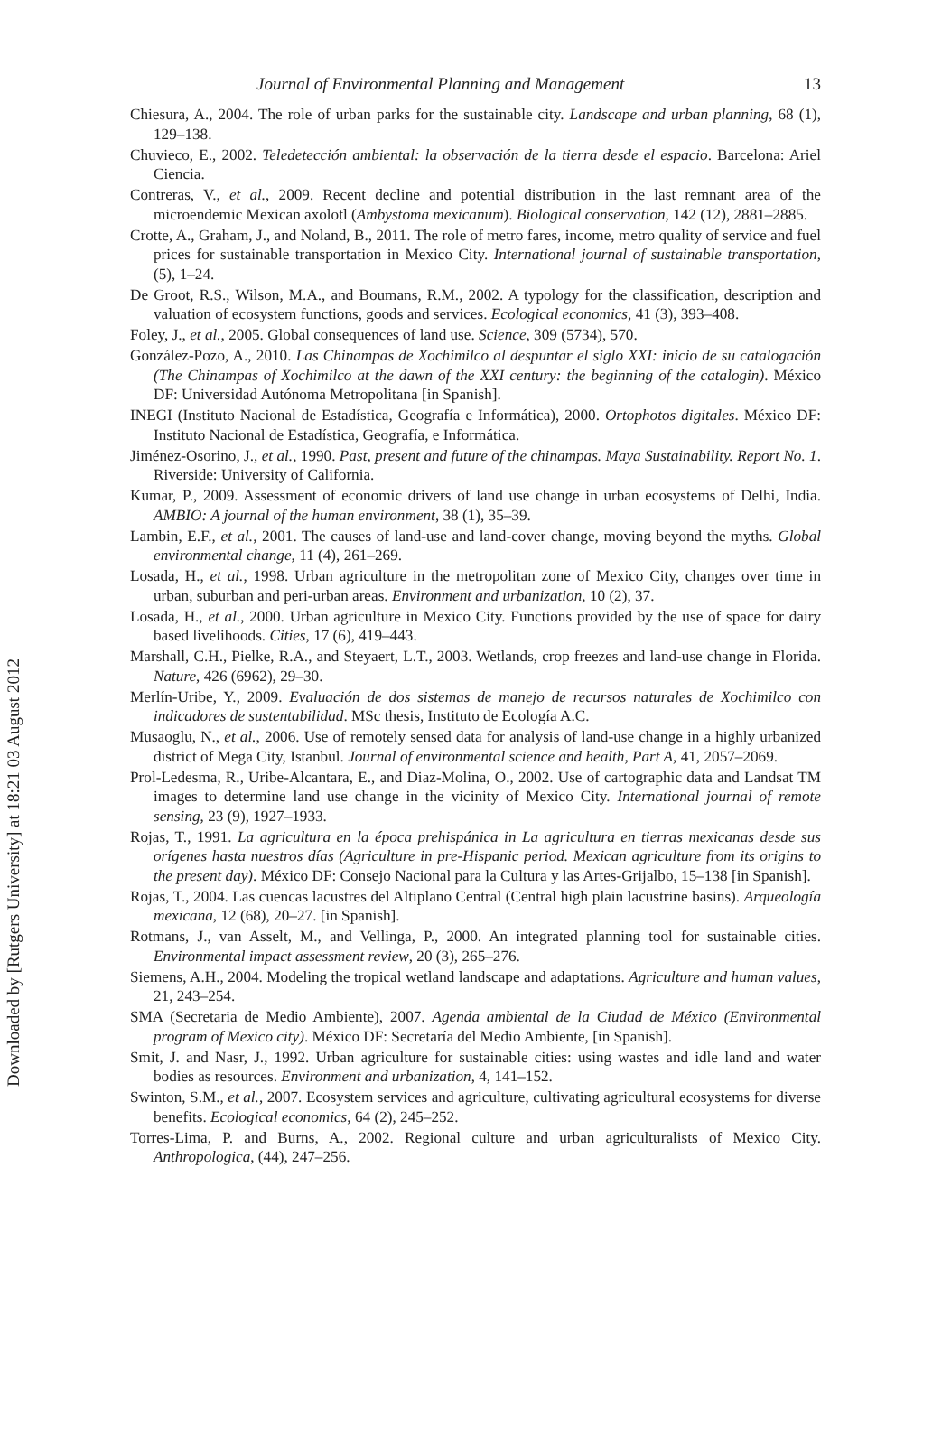Downloaded by [Rutgers University] at 18:21 03 August 2012
Journal of Environmental Planning and Management 13
Chiesura, A., 2004. The role of urban parks for the sustainable city. Landscape and urban planning, 68 (1), 129–138.
Chuvieco, E., 2002. Teledetección ambiental: la observación de la tierra desde el espacio. Barcelona: Ariel Ciencia.
Contreras, V., et al., 2009. Recent decline and potential distribution in the last remnant area of the microendemic Mexican axolotl (Ambystoma mexicanum). Biological conservation, 142 (12), 2881–2885.
Crotte, A., Graham, J., and Noland, B., 2011. The role of metro fares, income, metro quality of service and fuel prices for sustainable transportation in Mexico City. International journal of sustainable transportation, (5), 1–24.
De Groot, R.S., Wilson, M.A., and Boumans, R.M., 2002. A typology for the classification, description and valuation of ecosystem functions, goods and services. Ecological economics, 41 (3), 393–408.
Foley, J., et al., 2005. Global consequences of land use. Science, 309 (5734), 570.
González-Pozo, A., 2010. Las Chinampas de Xochimilco al despuntar el siglo XXI: inicio de su catalogación (The Chinampas of Xochimilco at the dawn of the XXI century: the beginning of the catalogin). México DF: Universidad Autónoma Metropolitana [in Spanish].
INEGI (Instituto Nacional de Estadística, Geografía e Informática), 2000. Ortophotos digitales. México DF: Instituto Nacional de Estadística, Geografía, e Informática.
Jiménez-Osorino, J., et al., 1990. Past, present and future of the chinampas. Maya Sustainability. Report No. 1. Riverside: University of California.
Kumar, P., 2009. Assessment of economic drivers of land use change in urban ecosystems of Delhi, India. AMBIO: A journal of the human environment, 38 (1), 35–39.
Lambin, E.F., et al., 2001. The causes of land-use and land-cover change, moving beyond the myths. Global environmental change, 11 (4), 261–269.
Losada, H., et al., 1998. Urban agriculture in the metropolitan zone of Mexico City, changes over time in urban, suburban and peri-urban areas. Environment and urbanization, 10 (2), 37.
Losada, H., et al., 2000. Urban agriculture in Mexico City. Functions provided by the use of space for dairy based livelihoods. Cities, 17 (6), 419–443.
Marshall, C.H., Pielke, R.A., and Steyaert, L.T., 2003. Wetlands, crop freezes and land-use change in Florida. Nature, 426 (6962), 29–30.
Merlín-Uribe, Y., 2009. Evaluación de dos sistemas de manejo de recursos naturales de Xochimilco con indicadores de sustentabilidad. MSc thesis, Instituto de Ecología A.C.
Musaoglu, N., et al., 2006. Use of remotely sensed data for analysis of land-use change in a highly urbanized district of Mega City, Istanbul. Journal of environmental science and health, Part A, 41, 2057–2069.
Prol-Ledesma, R., Uribe-Alcantara, E., and Diaz-Molina, O., 2002. Use of cartographic data and Landsat TM images to determine land use change in the vicinity of Mexico City. International journal of remote sensing, 23 (9), 1927–1933.
Rojas, T., 1991. La agricultura en la época prehispánica in La agricultura en tierras mexicanas desde sus orígenes hasta nuestros días (Agriculture in pre-Hispanic period. Mexican agriculture from its origins to the present day). México DF: Consejo Nacional para la Cultura y las Artes-Grijalbo, 15–138 [in Spanish].
Rojas, T., 2004. Las cuencas lacustres del Altiplano Central (Central high plain lacustrine basins). Arqueología mexicana, 12 (68), 20–27. [in Spanish].
Rotmans, J., van Asselt, M., and Vellinga, P., 2000. An integrated planning tool for sustainable cities. Environmental impact assessment review, 20 (3), 265–276.
Siemens, A.H., 2004. Modeling the tropical wetland landscape and adaptations. Agriculture and human values, 21, 243–254.
SMA (Secretaria de Medio Ambiente), 2007. Agenda ambiental de la Ciudad de México (Environmental program of Mexico city). México DF: Secretaría del Medio Ambiente, [in Spanish].
Smit, J. and Nasr, J., 1992. Urban agriculture for sustainable cities: using wastes and idle land and water bodies as resources. Environment and urbanization, 4, 141–152.
Swinton, S.M., et al., 2007. Ecosystem services and agriculture, cultivating agricultural ecosystems for diverse benefits. Ecological economics, 64 (2), 245–252.
Torres-Lima, P. and Burns, A., 2002. Regional culture and urban agriculturalists of Mexico City. Anthropologica, (44), 247–256.